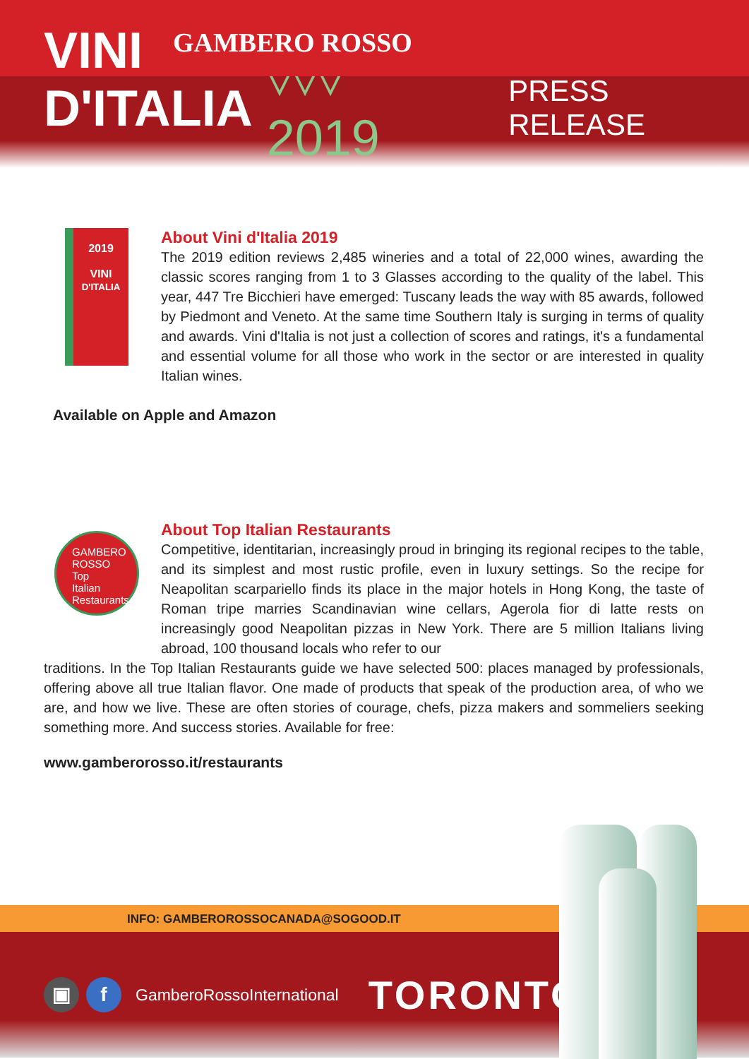VINI GAMBERO ROSSO
D'ITALIA ▿▿▿ 2019
PRESS RELEASE
2019
VINI
D'ITALIA
About Vini d'Italia 2019
The 2019 edition reviews 2,485 wineries and a total of 22,000 wines, awarding the classic scores ranging from 1 to 3 Glasses according to the quality of the label. This year, 447 Tre Bicchieri have emerged: Tuscany leads the way with 85 awards, followed by Piedmont and Veneto. At the same time Southern Italy is surging in terms of quality and awards. Vini d'Italia is not just a collection of scores and ratings, it's a fundamental and essential volume for all those who work in the sector or are interested in quality Italian wines.
Available on Apple and Amazon
GAMBERO ROSSO
Top
Italian
Restaurants
About Top Italian Restaurants
Competitive, identitarian, increasingly proud in bringing its regional recipes to the table, and its simplest and most rustic profile, even in luxury settings. So the recipe for Neapolitan scarpariello finds its place in the major hotels in Hong Kong, the taste of Roman tripe marries Scandinavian wine cellars, Agerola fior di latte rests on increasingly good Neapolitan pizzas in New York. There are 5 million Italians living abroad, 100 thousand locals who refer to our
traditions. In the Top Italian Restaurants guide we have selected 500: places managed by professionals, offering above all true Italian flavor. One made of products that speak of the production area, of who we are, and how we live. These are often stories of courage, chefs, pizza makers and sommeliers seeking something more. And success stories. Available for free:
www.gamberorosso.it/restaurants
INFO: GAMBEROROSSOCANADA@SOGOOD.IT
▣ f
GamberoRossoInternational TORONTO